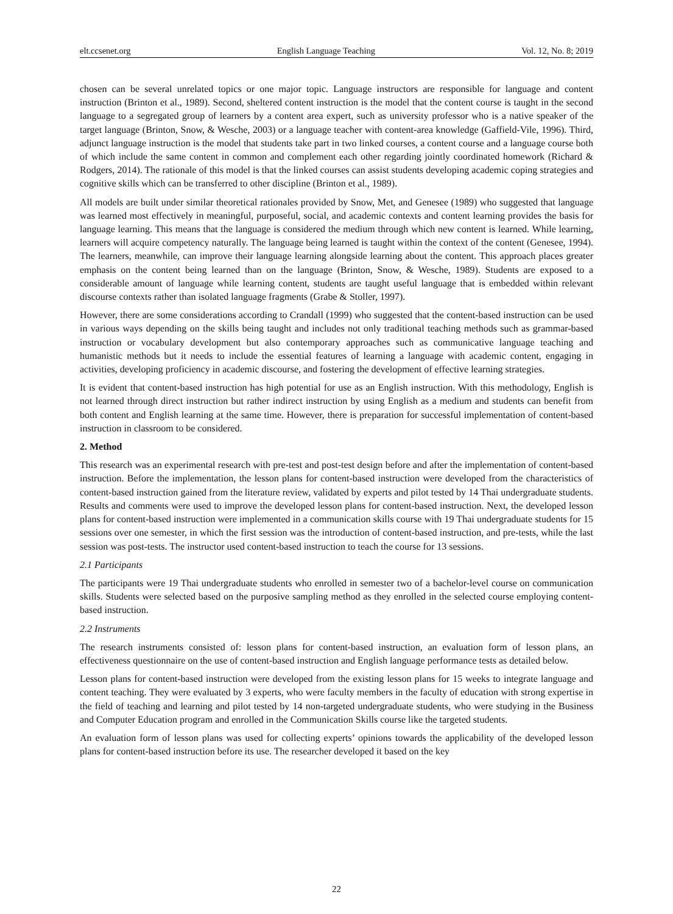elt.ccsenet.org English Language Teaching Vol. 12, No. 8; 2019
chosen can be several unrelated topics or one major topic. Language instructors are responsible for language and content instruction (Brinton et al., 1989). Second, sheltered content instruction is the model that the content course is taught in the second language to a segregated group of learners by a content area expert, such as university professor who is a native speaker of the target language (Brinton, Snow, & Wesche, 2003) or a language teacher with content-area knowledge (Gaffield-Vile, 1996). Third, adjunct language instruction is the model that students take part in two linked courses, a content course and a language course both of which include the same content in common and complement each other regarding jointly coordinated homework (Richard & Rodgers, 2014). The rationale of this model is that the linked courses can assist students developing academic coping strategies and cognitive skills which can be transferred to other discipline (Brinton et al., 1989).
All models are built under similar theoretical rationales provided by Snow, Met, and Genesee (1989) who suggested that language was learned most effectively in meaningful, purposeful, social, and academic contexts and content learning provides the basis for language learning. This means that the language is considered the medium through which new content is learned. While learning, learners will acquire competency naturally. The language being learned is taught within the context of the content (Genesee, 1994). The learners, meanwhile, can improve their language learning alongside learning about the content. This approach places greater emphasis on the content being learned than on the language (Brinton, Snow, & Wesche, 1989). Students are exposed to a considerable amount of language while learning content, students are taught useful language that is embedded within relevant discourse contexts rather than isolated language fragments (Grabe & Stoller, 1997).
However, there are some considerations according to Crandall (1999) who suggested that the content-based instruction can be used in various ways depending on the skills being taught and includes not only traditional teaching methods such as grammar-based instruction or vocabulary development but also contemporary approaches such as communicative language teaching and humanistic methods but it needs to include the essential features of learning a language with academic content, engaging in activities, developing proficiency in academic discourse, and fostering the development of effective learning strategies.
It is evident that content-based instruction has high potential for use as an English instruction. With this methodology, English is not learned through direct instruction but rather indirect instruction by using English as a medium and students can benefit from both content and English learning at the same time. However, there is preparation for successful implementation of content-based instruction in classroom to be considered.
2. Method
This research was an experimental research with pre-test and post-test design before and after the implementation of content-based instruction. Before the implementation, the lesson plans for content-based instruction were developed from the characteristics of content-based instruction gained from the literature review, validated by experts and pilot tested by 14 Thai undergraduate students. Results and comments were used to improve the developed lesson plans for content-based instruction. Next, the developed lesson plans for content-based instruction were implemented in a communication skills course with 19 Thai undergraduate students for 15 sessions over one semester, in which the first session was the introduction of content-based instruction, and pre-tests, while the last session was post-tests. The instructor used content-based instruction to teach the course for 13 sessions.
2.1 Participants
The participants were 19 Thai undergraduate students who enrolled in semester two of a bachelor-level course on communication skills. Students were selected based on the purposive sampling method as they enrolled in the selected course employing content-based instruction.
2.2 Instruments
The research instruments consisted of: lesson plans for content-based instruction, an evaluation form of lesson plans, an effectiveness questionnaire on the use of content-based instruction and English language performance tests as detailed below.
Lesson plans for content-based instruction were developed from the existing lesson plans for 15 weeks to integrate language and content teaching. They were evaluated by 3 experts, who were faculty members in the faculty of education with strong expertise in the field of teaching and learning and pilot tested by 14 non-targeted undergraduate students, who were studying in the Business and Computer Education program and enrolled in the Communication Skills course like the targeted students.
An evaluation form of lesson plans was used for collecting experts’ opinions towards the applicability of the developed lesson plans for content-based instruction before its use. The researcher developed it based on the key
22